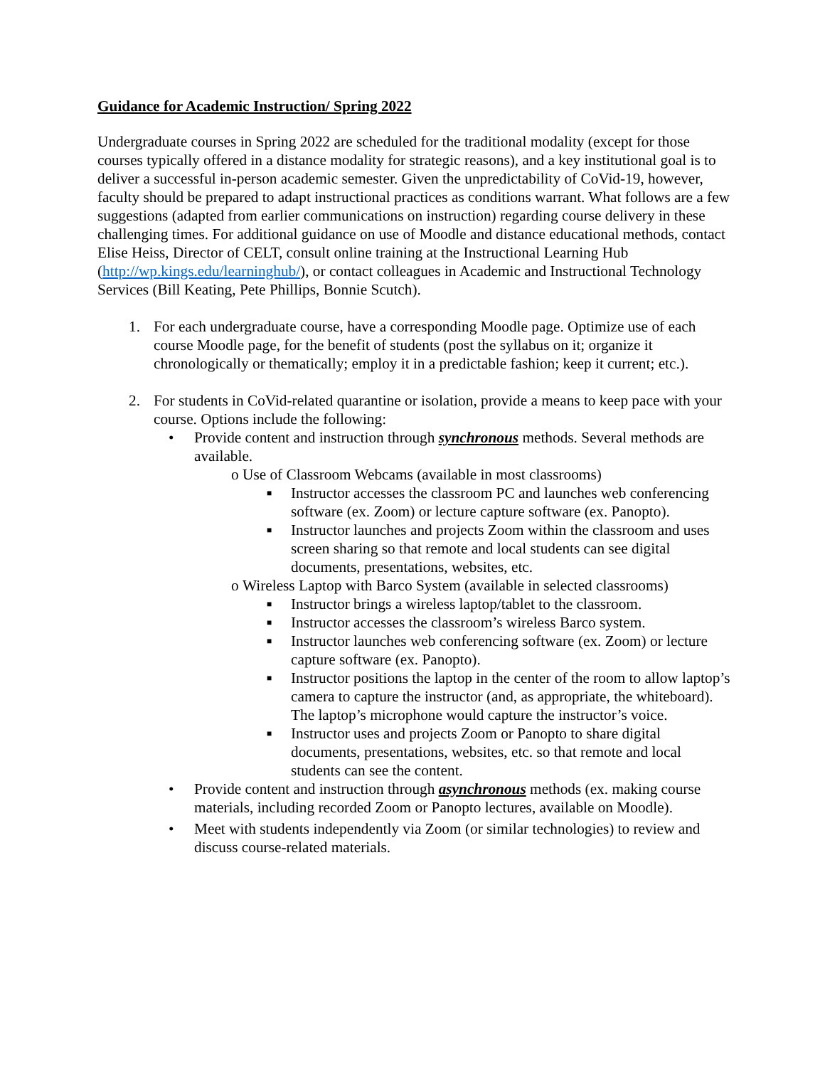Guidance for Academic Instruction/ Spring 2022
Undergraduate courses in Spring 2022 are scheduled for the traditional modality (except for those courses typically offered in a distance modality for strategic reasons), and a key institutional goal is to deliver a successful in-person academic semester. Given the unpredictability of CoVid-19, however, faculty should be prepared to adapt instructional practices as conditions warrant. What follows are a few suggestions (adapted from earlier communications on instruction) regarding course delivery in these challenging times. For additional guidance on use of Moodle and distance educational methods, contact Elise Heiss, Director of CELT, consult online training at the Instructional Learning Hub (http://wp.kings.edu/learninghub/), or contact colleagues in Academic and Instructional Technology Services (Bill Keating, Pete Phillips, Bonnie Scutch).
1. For each undergraduate course, have a corresponding Moodle page. Optimize use of each course Moodle page, for the benefit of students (post the syllabus on it; organize it chronologically or thematically; employ it in a predictable fashion; keep it current; etc.).
2. For students in CoVid-related quarantine or isolation, provide a means to keep pace with your course. Options include the following:
• Provide content and instruction through synchronous methods. Several methods are available.
o Use of Classroom Webcams (available in most classrooms)
■ Instructor accesses the classroom PC and launches web conferencing software (ex. Zoom) or lecture capture software (ex. Panopto).
■ Instructor launches and projects Zoom within the classroom and uses screen sharing so that remote and local students can see digital documents, presentations, websites, etc.
o Wireless Laptop with Barco System (available in selected classrooms)
■ Instructor brings a wireless laptop/tablet to the classroom.
■ Instructor accesses the classroom’s wireless Barco system.
■ Instructor launches web conferencing software (ex. Zoom) or lecture capture software (ex. Panopto).
■ Instructor positions the laptop in the center of the room to allow laptop’s camera to capture the instructor (and, as appropriate, the whiteboard). The laptop’s microphone would capture the instructor’s voice.
■ Instructor uses and projects Zoom or Panopto to share digital documents, presentations, websites, etc. so that remote and local students can see the content.
• Provide content and instruction through asynchronous methods (ex. making course materials, including recorded Zoom or Panopto lectures, available on Moodle).
• Meet with students independently via Zoom (or similar technologies) to review and discuss course-related materials.